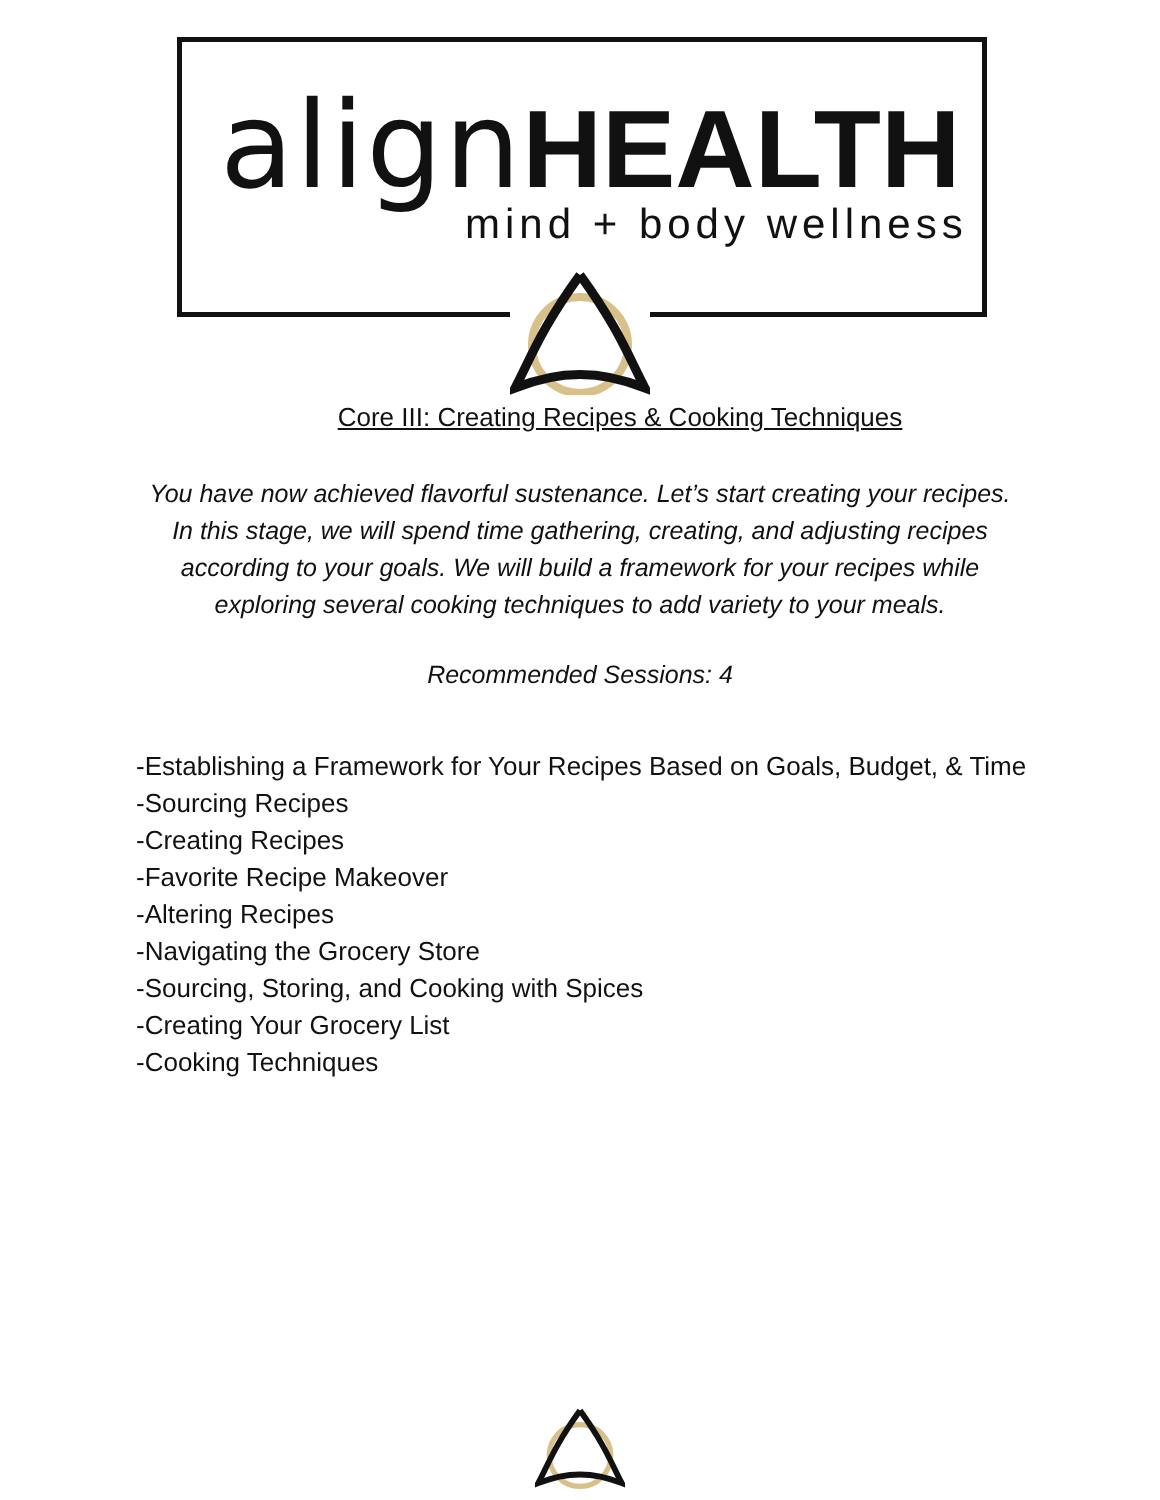align HEALTH mind + body wellness
Core III: Creating Recipes & Cooking Techniques
You have now achieved flavorful sustenance. Let’s start creating your recipes. In this stage, we will spend time gathering, creating, and adjusting recipes according to your goals. We will build a framework for your recipes while exploring several cooking techniques to add variety to your meals.
Recommended Sessions: 4
-Establishing a Framework for Your Recipes Based on Goals, Budget, & Time
-Sourcing Recipes
-Creating Recipes
-Favorite Recipe Makeover
-Altering Recipes
-Navigating the Grocery Store
-Sourcing, Storing, and Cooking with Spices
-Creating Your Grocery List
-Cooking Techniques